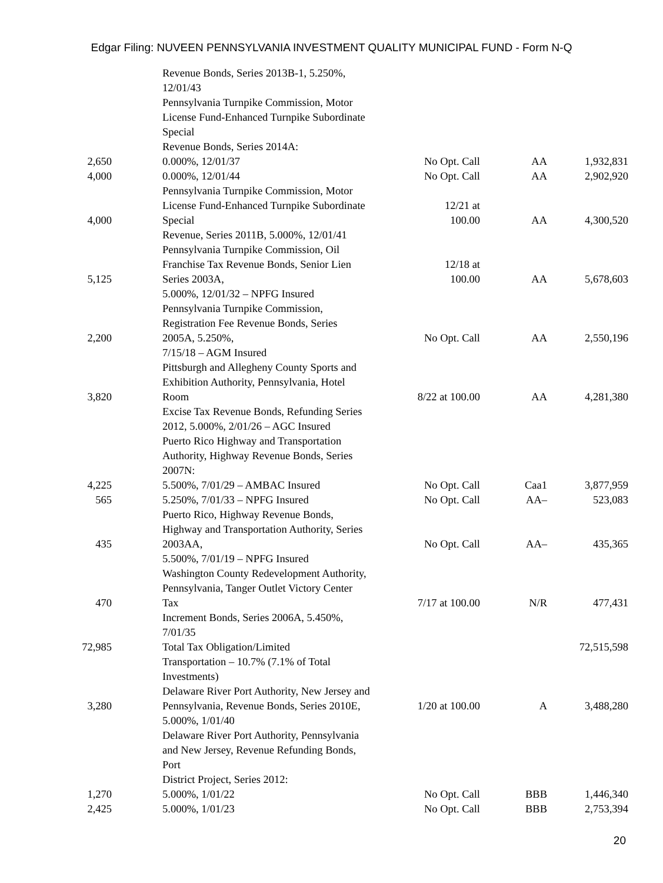Edgar Filing: NUVEEN PENNSYLVANIA INVESTMENT QUALITY MUNICIPAL FUND - Form N-Q
| | | Revenue Bonds, Series 2013B-1, 5.250%, 12/01/43 | | | |
| | | Pennsylvania Turnpike Commission, Motor License Fund-Enhanced Turnpike Subordinate Special Revenue Bonds, Series 2014A: | | | |
| 2,650 | | 0.000%, 12/01/37 | No Opt. Call | AA | 1,932,831 |
| 4,000 | | 0.000%, 12/01/44 | No Opt. Call | AA | 2,902,920 |
| 4,000 | | Pennsylvania Turnpike Commission, Motor License Fund-Enhanced Turnpike Subordinate Special | 12/21 at 100.00 | AA | 4,300,520 |
| | | Revenue, Series 2011B, 5.000%, 12/01/41 | | | |
| 5,125 | | Pennsylvania Turnpike Commission, Oil Franchise Tax Revenue Bonds, Senior Lien Series 2003A, | 12/18 at 100.00 | AA | 5,678,603 |
| | | 5.000%, 12/01/32 – NPFG Insured | | | |
| 2,200 | | Pennsylvania Turnpike Commission, Registration Fee Revenue Bonds, Series 2005A, 5.250%, | No Opt. Call | AA | 2,550,196 |
| | | 7/15/18 – AGM Insured | | | |
| 3,820 | | Pittsburgh and Allegheny County Sports and Exhibition Authority, Pennsylvania, Hotel Room | 8/22 at 100.00 | AA | 4,281,380 |
| | | Excise Tax Revenue Bonds, Refunding Series 2012, 5.000%, 2/01/26 – AGC Insured | | | |
| | | Puerto Rico Highway and Transportation Authority, Highway Revenue Bonds, Series 2007N: | | | |
| 4,225 | | 5.500%, 7/01/29 – AMBAC Insured | No Opt. Call | Caa1 | 3,877,959 |
| 565 | | 5.250%, 7/01/33 – NPFG Insured | No Opt. Call | AA– | 523,083 |
| 435 | | Puerto Rico, Highway Revenue Bonds, Highway and Transportation Authority, Series 2003AA, | No Opt. Call | AA– | 435,365 |
| | | 5.500%, 7/01/19 – NPFG Insured | | | |
| 470 | | Washington County Redevelopment Authority, Pennsylvania, Tanger Outlet Victory Center Tax | 7/17 at 100.00 | N/R | 477,431 |
| | | Increment Bonds, Series 2006A, 5.450%, 7/01/35 | | | |
| 72,985 | | Total Tax Obligation/Limited Transportation – 10.7% (7.1% of Total Investments) | | | 72,515,598 |
| 3,280 | | Delaware River Port Authority, New Jersey and Pennsylvania, Revenue Bonds, Series 2010E, 5.000%, 1/01/40 | 1/20 at 100.00 | A | 3,488,280 |
| | | Delaware River Port Authority, Pennsylvania and New Jersey, Revenue Refunding Bonds, Port District Project, Series 2012: | | | |
| 1,270 | | 5.000%, 1/01/22 | No Opt. Call | BBB | 1,446,340 |
| 2,425 | | 5.000%, 1/01/23 | No Opt. Call | BBB | 2,753,394 |
20